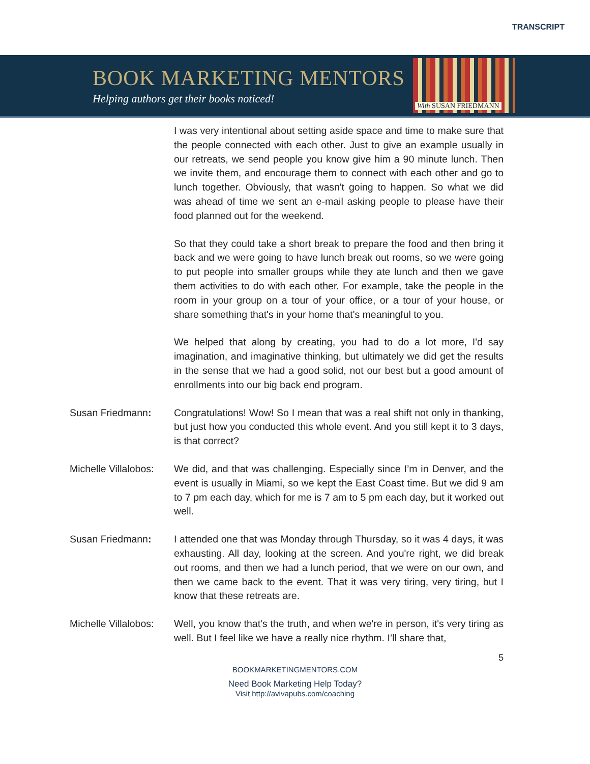TRANSCRIPT
BOOK MARKETING MENTORS
Helping authors get their books noticed!
With SUSAN FRIEDMANN
I was very intentional about setting aside space and time to make sure that the people connected with each other. Just to give an example usually in our retreats, we send people you know give him a 90 minute lunch. Then we invite them, and encourage them to connect with each other and go to lunch together. Obviously, that wasn't going to happen. So what we did was ahead of time we sent an e-mail asking people to please have their food planned out for the weekend.
So that they could take a short break to prepare the food and then bring it back and we were going to have lunch break out rooms, so we were going to put people into smaller groups while they ate lunch and then we gave them activities to do with each other. For example, take the people in the room in your group on a tour of your office, or a tour of your house, or share something that's in your home that's meaningful to you.
We helped that along by creating, you had to do a lot more, I'd say imagination, and imaginative thinking, but ultimately we did get the results in the sense that we had a good solid, not our best but a good amount of enrollments into our big back end program.
Susan Friedmann: Congratulations! Wow! So I mean that was a real shift not only in thanking, but just how you conducted this whole event. And you still kept it to 3 days, is that correct?
Michelle Villalobos:
We did, and that was challenging. Especially since I’m in Denver, and the event is usually in Miami, so we kept the East Coast time. But we did 9 am to 7 pm each day, which for me is 7 am to 5 pm each day, but it worked out well.
Susan Friedmann: I attended one that was Monday through Thursday, so it was 4 days, it was exhausting. All day, looking at the screen. And you're right, we did break out rooms, and then we had a lunch period, that we were on our own, and then we came back to the event. That it was very tiring, very tiring, but I know that these retreats are.
Michelle Villalobos:
Well, you know that's the truth, and when we're in person, it's very tiring as well. But I feel like we have a really nice rhythm. I’ll share that,
5
BOOKMARKETINGMENTORS.COM
Need Book Marketing Help Today?
Visit http://avivapubs.com/coaching